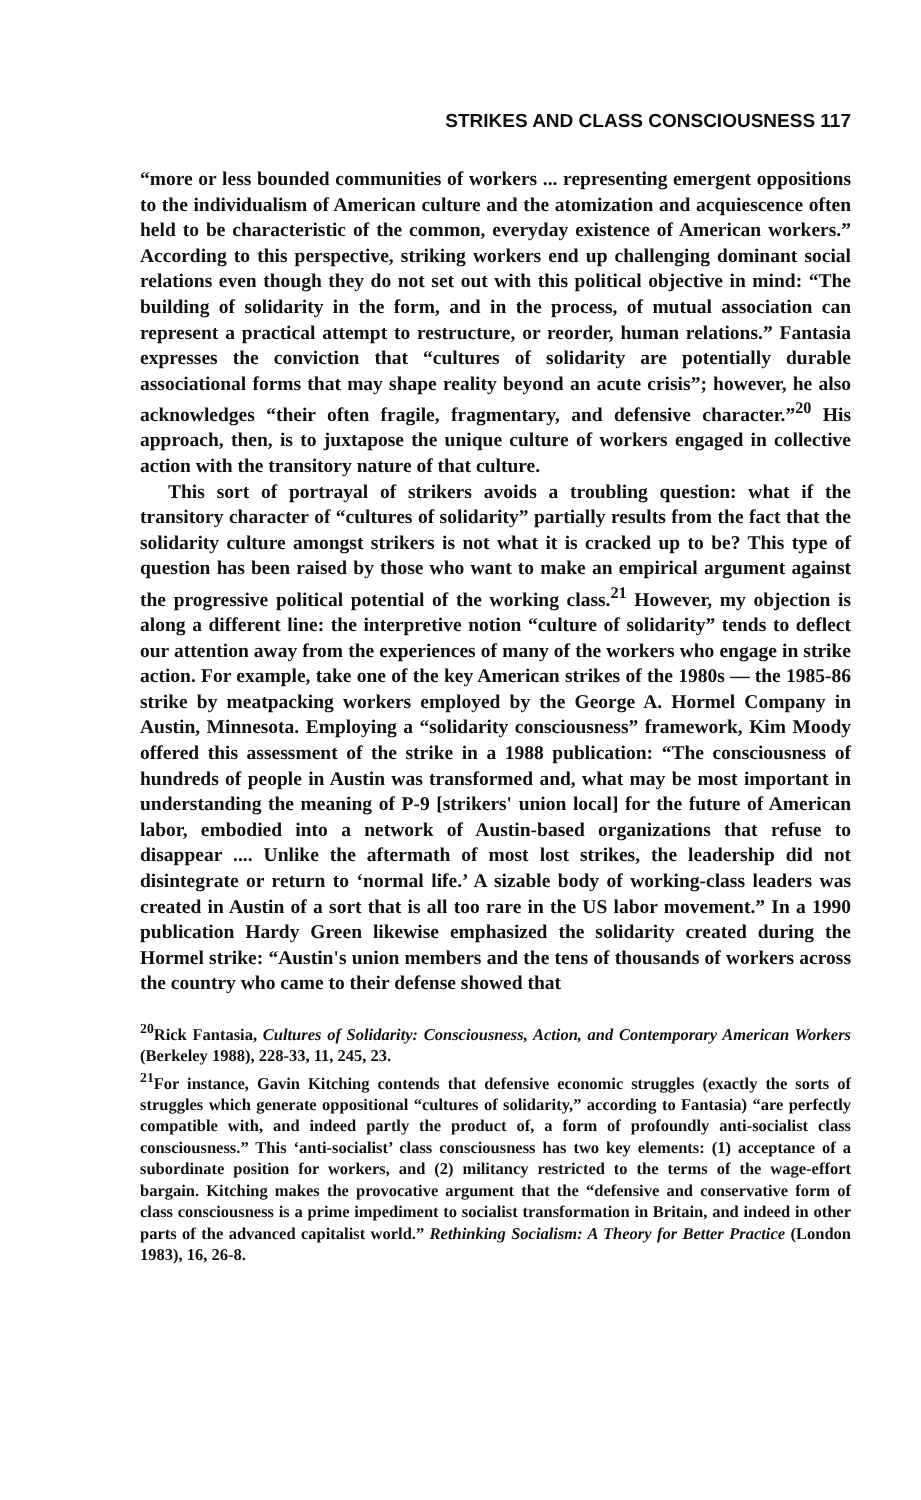STRIKES AND CLASS CONSCIOUSNESS 117
“more or less bounded communities of workers ... representing emergent oppositions to the individualism of American culture and the atomization and acquiescence often held to be characteristic of the common, everyday existence of American workers.” According to this perspective, striking workers end up challenging dominant social relations even though they do not set out with this political objective in mind: “The building of solidarity in the form, and in the process, of mutual association can represent a practical attempt to restructure, or reorder, human relations.” Fantasia expresses the conviction that “cultures of solidarity are potentially durable associational forms that may shape reality beyond an acute crisis”; however, he also acknowledges “their often fragile, fragmentary, and defensive character.”<sup>20</sup> His approach, then, is to juxtapose the unique culture of workers engaged in collective action with the transitory nature of that culture.
This sort of portrayal of strikers avoids a troubling question: what if the transitory character of “cultures of solidarity” partially results from the fact that the solidarity culture amongst strikers is not what it is cracked up to be? This type of question has been raised by those who want to make an empirical argument against the progressive political potential of the working class.<sup>21</sup> However, my objection is along a different line: the interpretive notion “culture of solidarity” tends to deflect our attention away from the experiences of many of the workers who engage in strike action. For example, take one of the key American strikes of the 1980s — the 1985-86 strike by meatpacking workers employed by the George A. Hormel Company in Austin, Minnesota. Employing a “solidarity consciousness” framework, Kim Moody offered this assessment of the strike in a 1988 publication: “The consciousness of hundreds of people in Austin was transformed and, what may be most important in understanding the meaning of P-9 [strikers' union local] for the future of American labor, embodied into a network of Austin-based organizations that refuse to disappear .... Unlike the aftermath of most lost strikes, the leadership did not disintegrate or return to ‘normal life.’ A sizable body of working-class leaders was created in Austin of a sort that is all too rare in the US labor movement.” In a 1990 publication Hardy Green likewise emphasized the solidarity created during the Hormel strike: “Austin's union members and the tens of thousands of workers across the country who came to their defense showed that
<sup>20</sup> Rick Fantasia, Cultures of Solidarity: Consciousness, Action, and Contemporary American Workers (Berkeley 1988), 228-33, 11, 245, 23.
<sup>21</sup> For instance, Gavin Kitching contends that defensive economic struggles (exactly the sorts of struggles which generate oppositional “cultures of solidarity,” according to Fantasia) “are perfectly compatible with, and indeed partly the product of, a form of profoundly anti-socialist class consciousness.” This ‘anti-socialist’ class consciousness has two key elements: (1) acceptance of a subordinate position for workers, and (2) militancy restricted to the terms of the wage-effort bargain. Kitching makes the provocative argument that the “defensive and conservative form of class consciousness is a prime impediment to socialist transformation in Britain, and indeed in other parts of the advanced capitalist world.” Rethinking Socialism: A Theory for Better Practice (London 1983), 16, 26-8.